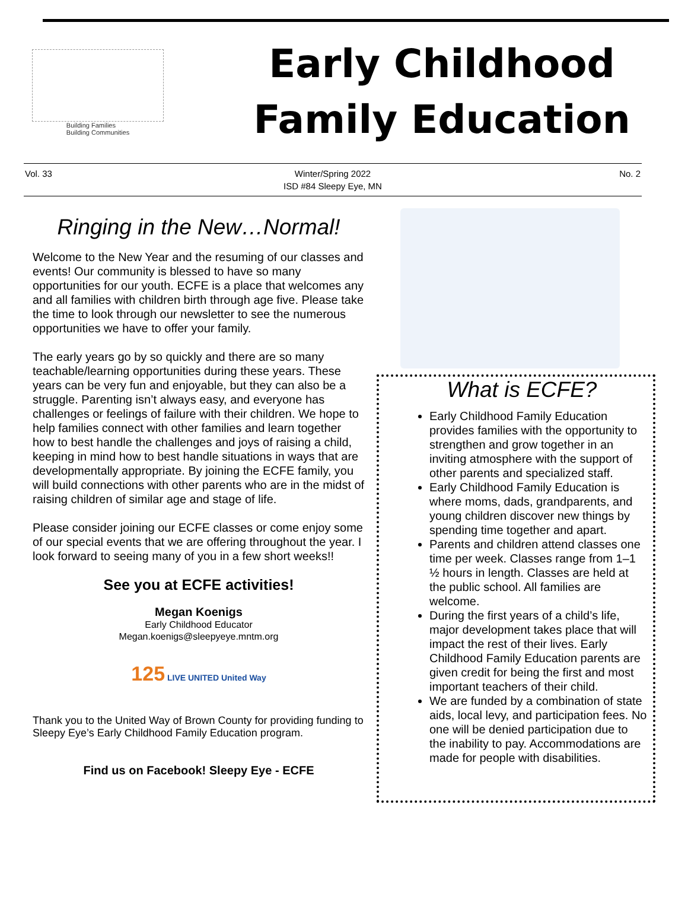Building Families
Building Communities
Early Childhood
Family Education
Vol. 33 Winter/Spring 2022
ISD #84 Sleepy Eye, MN
No. 2
Ringing in the New…Normal!
Welcome to the New Year and the resuming of our classes and events! Our community is blessed to have so many opportunities for our youth. ECFE is a place that welcomes any and all families with children birth through age five. Please take the time to look through our newsletter to see the numerous opportunities we have to offer your family.
The early years go by so quickly and there are so many teachable/learning opportunities during these years. These years can be very fun and enjoyable, but they can also be a struggle. Parenting isn’t always easy, and everyone has challenges or feelings of failure with their children. We hope to help families connect with other families and learn together how to best handle the challenges and joys of raising a child, keeping in mind how to best handle situations in ways that are developmentally appropriate. By joining the ECFE family, you will build connections with other parents who are in the midst of raising children of similar age and stage of life.
Please consider joining our ECFE classes or come enjoy some of our special events that we are offering throughout the year. I look forward to seeing many of you in a few short weeks!!
See you at ECFE activities!
Megan Koenigs
Early Childhood Educator
Megan.koenigs@sleepyeye.mntm.org
125 LIVE UNITED United Way
Thank you to the United Way of Brown County for providing funding to Sleepy Eye’s Early Childhood Family Education program.
Find us on Facebook! Sleepy Eye - ECFE
What is ECFE?
Early Childhood Family Education provides families with the opportunity to strengthen and grow together in an inviting atmosphere with the support of other parents and specialized staff.
Early Childhood Family Education is where moms, dads, grandparents, and young children discover new things by spending time together and apart.
Parents and children attend classes one time per week. Classes range from 1–1 ½ hours in length. Classes are held at the public school. All families are welcome.
During the first years of a child’s life, major development takes place that will impact the rest of their lives. Early Childhood Family Education parents are given credit for being the first and most important teachers of their child.
We are funded by a combination of state aids, local levy, and participation fees. No one will be denied participation due to the inability to pay. Accommodations are made for people with disabilities.